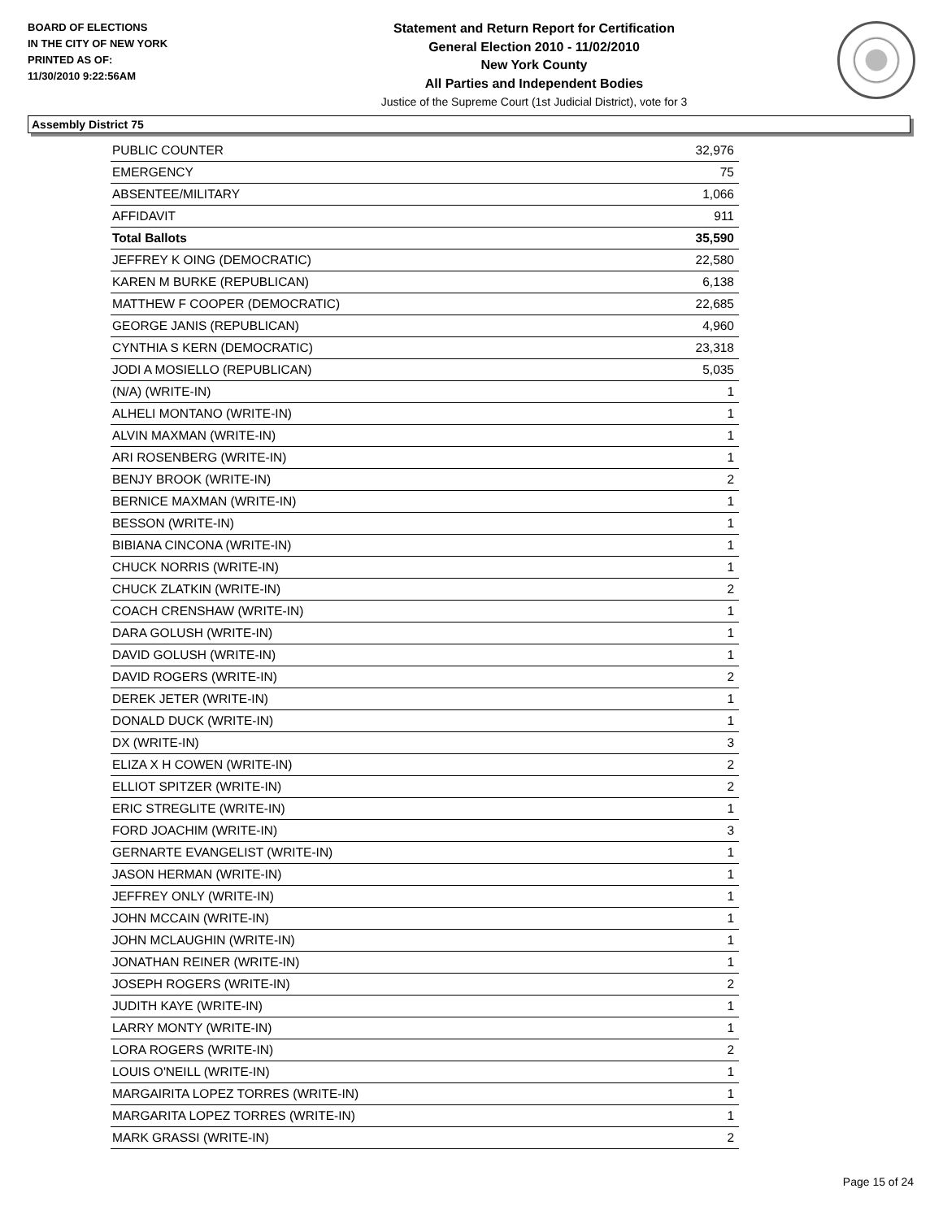BOARD OF ELECTIONS
IN THE CITY OF NEW YORK
PRINTED AS OF:
11/30/2010 9:22:56AM
Statement and Return Report for Certification
General Election 2010 - 11/02/2010
New York County
All Parties and Independent Bodies
Justice of the Supreme Court (1st Judicial District), vote for 3
Assembly District 75
| PUBLIC COUNTER | 32,976 |
| EMERGENCY | 75 |
| ABSENTEE/MILITARY | 1,066 |
| AFFIDAVIT | 911 |
| Total Ballots | 35,590 |
| JEFFREY K OING (DEMOCRATIC) | 22,580 |
| KAREN M BURKE (REPUBLICAN) | 6,138 |
| MATTHEW F COOPER (DEMOCRATIC) | 22,685 |
| GEORGE JANIS (REPUBLICAN) | 4,960 |
| CYNTHIA S KERN (DEMOCRATIC) | 23,318 |
| JODI A MOSIELLO (REPUBLICAN) | 5,035 |
| (N/A) (WRITE-IN) | 1 |
| ALHELI MONTANO (WRITE-IN) | 1 |
| ALVIN MAXMAN (WRITE-IN) | 1 |
| ARI ROSENBERG (WRITE-IN) | 1 |
| BENJY BROOK (WRITE-IN) | 2 |
| BERNICE MAXMAN (WRITE-IN) | 1 |
| BESSON (WRITE-IN) | 1 |
| BIBIANA CINCONA (WRITE-IN) | 1 |
| CHUCK NORRIS (WRITE-IN) | 1 |
| CHUCK ZLATKIN (WRITE-IN) | 2 |
| COACH CRENSHAW (WRITE-IN) | 1 |
| DARA GOLUSH (WRITE-IN) | 1 |
| DAVID GOLUSH (WRITE-IN) | 1 |
| DAVID ROGERS (WRITE-IN) | 2 |
| DEREK JETER (WRITE-IN) | 1 |
| DONALD DUCK (WRITE-IN) | 1 |
| DX (WRITE-IN) | 3 |
| ELIZA X H COWEN (WRITE-IN) | 2 |
| ELLIOT SPITZER (WRITE-IN) | 2 |
| ERIC STREGLITE (WRITE-IN) | 1 |
| FORD JOACHIM (WRITE-IN) | 3 |
| GERNARTE EVANGELIST (WRITE-IN) | 1 |
| JASON HERMAN (WRITE-IN) | 1 |
| JEFFREY ONLY (WRITE-IN) | 1 |
| JOHN MCCAIN (WRITE-IN) | 1 |
| JOHN MCLAUGHIN (WRITE-IN) | 1 |
| JONATHAN REINER (WRITE-IN) | 1 |
| JOSEPH ROGERS (WRITE-IN) | 2 |
| JUDITH KAYE (WRITE-IN) | 1 |
| LARRY MONTY (WRITE-IN) | 1 |
| LORA ROGERS (WRITE-IN) | 2 |
| LOUIS O'NEILL (WRITE-IN) | 1 |
| MARGAIRITA LOPEZ TORRES (WRITE-IN) | 1 |
| MARGARITA LOPEZ TORRES (WRITE-IN) | 1 |
| MARK GRASSI (WRITE-IN) | 2 |
Page 15 of 24